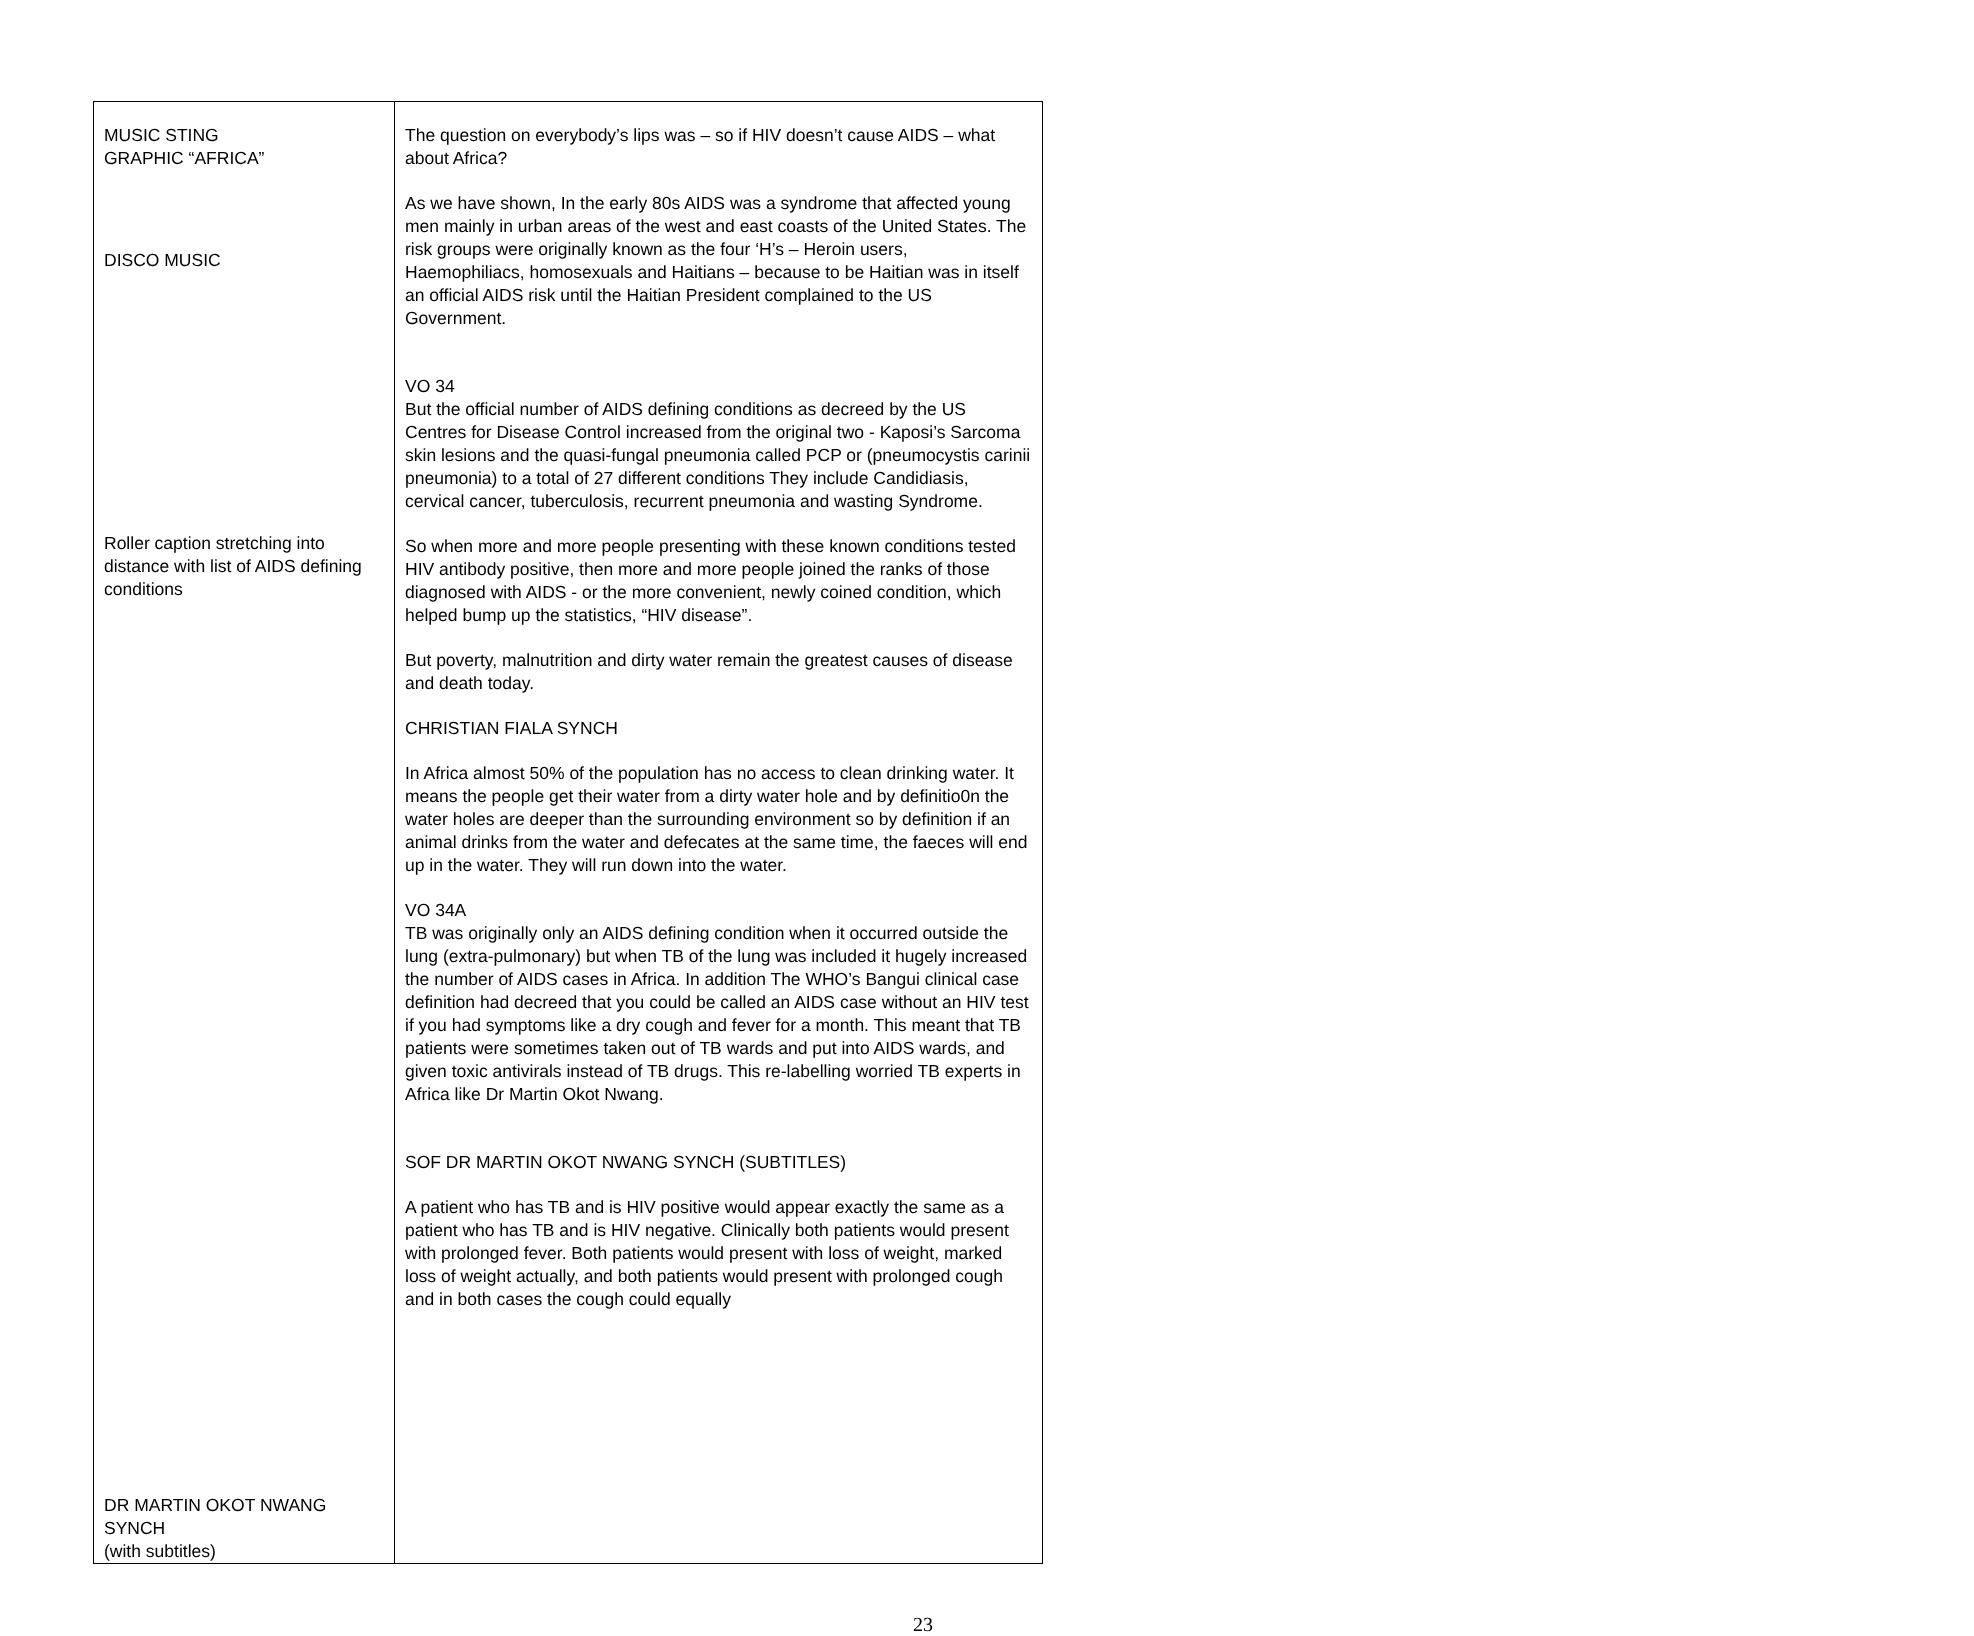| MUSIC STING GRAPHIC “AFRICA” DISCO MUSIC Roller caption stretching into distance with list of AIDS defining conditions DR MARTIN OKOT NWANG SYNCH (with subtitles) | The question on everybody’s lips was – so if HIV doesn’t cause AIDS – what about Africa? As we have shown, In the early 80s AIDS was a syndrome that affected young men mainly in urban areas of the west and east coasts of the United States. The risk groups were originally known as the four ‘H’s – Heroin users, Haemophiliacs, homosexuals and Haitians – because to be Haitian was in itself an official AIDS risk until the Haitian President complained to the US Government. VO 34 But the official number of AIDS defining conditions as decreed by the US Centres for Disease Control increased from the original two - Kaposi’s Sarcoma skin lesions and the quasi-fungal pneumonia called PCP or (pneumocystis carinii pneumonia) to a total of 27 different conditions They include Candidiasis, cervical cancer, tuberculosis, recurrent pneumonia and wasting Syndrome. So when more and more people presenting with these known conditions tested HIV antibody positive, then more and more people joined the ranks of those diagnosed with AIDS - or the more convenient, newly coined condition, which helped bump up the statistics, “HIV disease”. But poverty, malnutrition and dirty water remain the greatest causes of disease and death today. CHRISTIAN FIALA SYNCH In Africa almost 50% of the population has no access to clean drinking water. It means the people get their water from a dirty water hole and by definitio0n the water holes are deeper than the surrounding environment so by definition if an animal drinks from the water and defecates at the same time, the faeces will end up in the water. They will run down into the water. VO 34A TB was originally only an AIDS defining condition when it occurred outside the lung (extra-pulmonary) but when TB of the lung was included it hugely increased the number of AIDS cases in Africa. In addition The WHO’s Bangui clinical case definition had decreed that you could be called an AIDS case without an HIV test if you had symptoms like a dry cough and fever for a month. This meant that TB patients were sometimes taken out of TB wards and put into AIDS wards, and given toxic antivirals instead of TB drugs. This re-labelling worried TB experts in Africa like Dr Martin Okot Nwang. SOF DR MARTIN OKOT NWANG SYNCH (SUBTITLES) A patient who has TB and is HIV positive would appear exactly the same as a patient who has TB and is HIV negative. Clinically both patients would present with prolonged fever. Both patients would present with loss of weight, marked loss of weight actually, and both patients would present with prolonged cough and in both cases the cough could equally |
23